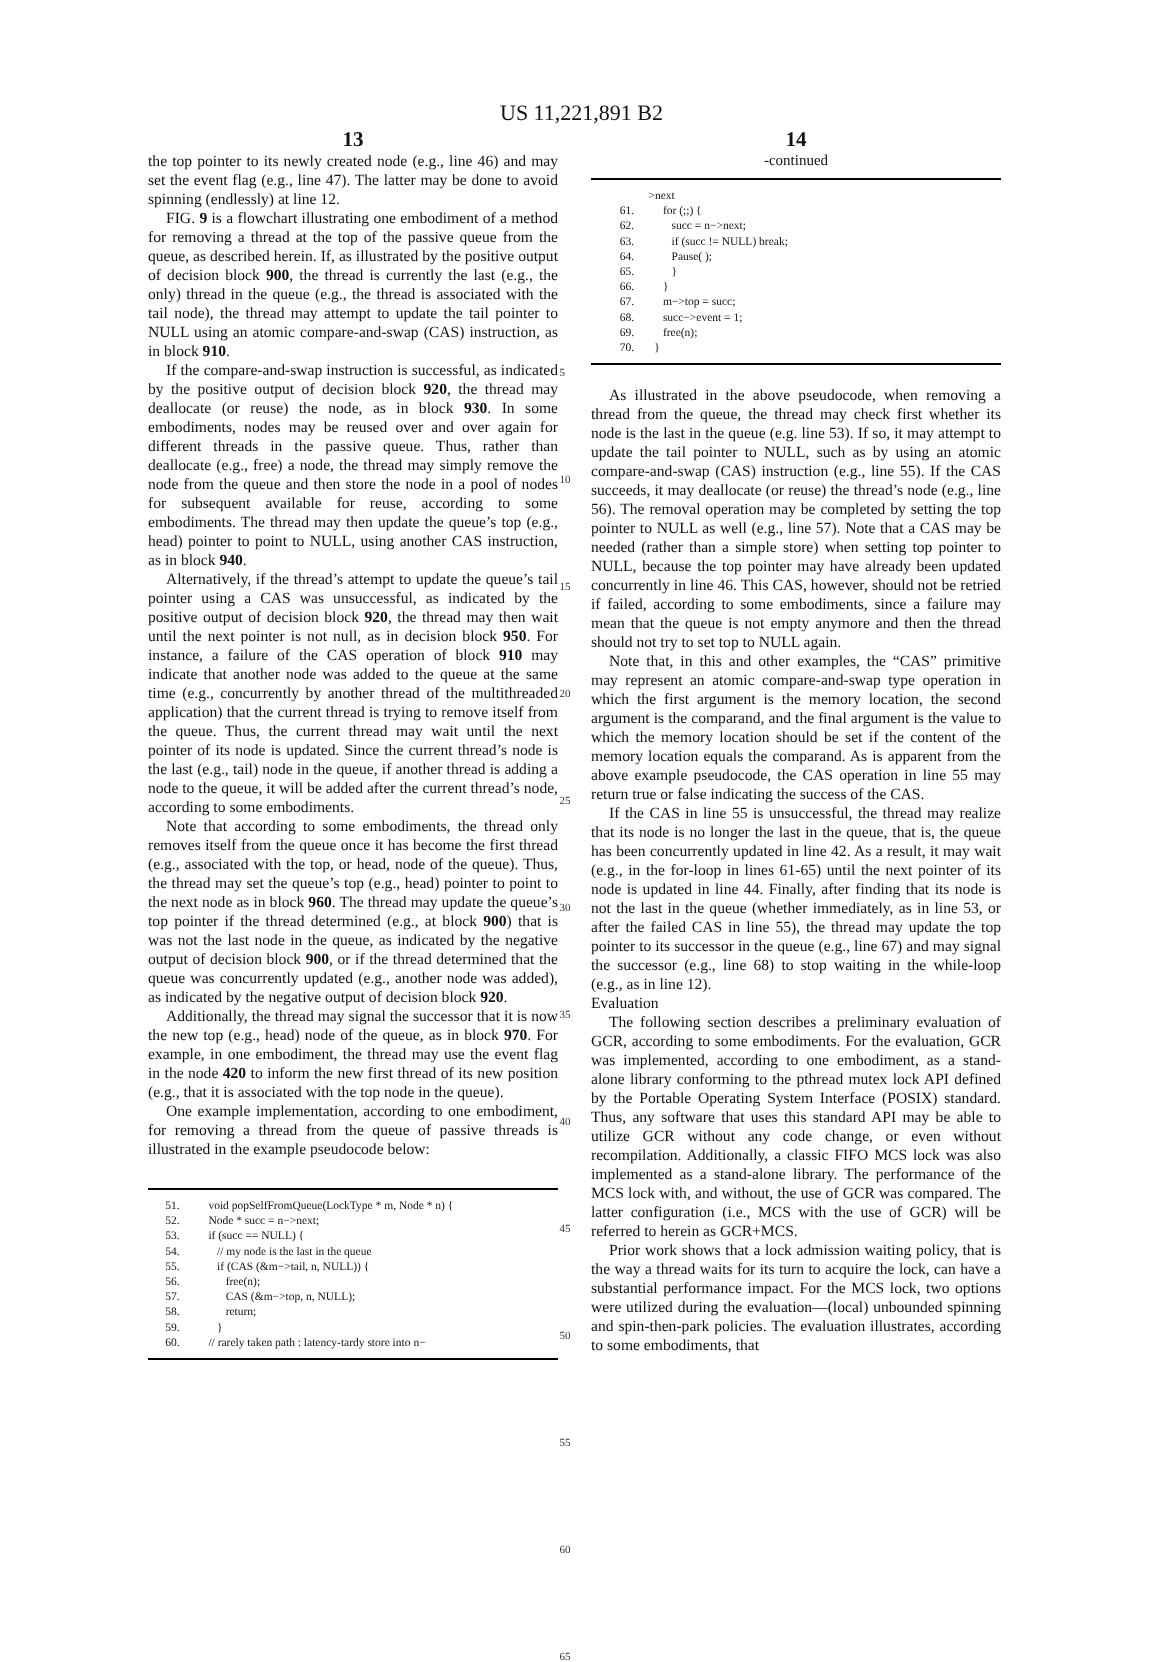US 11,221,891 B2
13
the top pointer to its newly created node (e.g., line 46) and may set the event flag (e.g., line 47). The latter may be done to avoid spinning (endlessly) at line 12.
FIG. 9 is a flowchart illustrating one embodiment of a method for removing a thread at the top of the passive queue from the queue, as described herein. If, as illustrated by the positive output of decision block 900, the thread is currently the last (e.g., the only) thread in the queue (e.g., the thread is associated with the tail node), the thread may attempt to update the tail pointer to NULL using an atomic compare-and-swap (CAS) instruction, as in block 910.
If the compare-and-swap instruction is successful, as indicated by the positive output of decision block 920, the thread may deallocate (or reuse) the node, as in block 930. In some embodiments, nodes may be reused over and over again for different threads in the passive queue. Thus, rather than deallocate (e.g., free) a node, the thread may simply remove the node from the queue and then store the node in a pool of nodes for subsequent available for reuse, according to some embodiments. The thread may then update the queue’s top (e.g., head) pointer to point to NULL, using another CAS instruction, as in block 940.
Alternatively, if the thread’s attempt to update the queue’s tail pointer using a CAS was unsuccessful, as indicated by the positive output of decision block 920, the thread may then wait until the next pointer is not null, as in decision block 950. For instance, a failure of the CAS operation of block 910 may indicate that another node was added to the queue at the same time (e.g., concurrently by another thread of the multithreaded application) that the current thread is trying to remove itself from the queue. Thus, the current thread may wait until the next pointer of its node is updated. Since the current thread’s node is the last (e.g., tail) node in the queue, if another thread is adding a node to the queue, it will be added after the current thread’s node, according to some embodiments.
Note that according to some embodiments, the thread only removes itself from the queue once it has become the first thread (e.g., associated with the top, or head, node of the queue). Thus, the thread may set the queue’s top (e.g., head) pointer to point to the next node as in block 960. The thread may update the queue’s top pointer if the thread determined (e.g., at block 900) that is was not the last node in the queue, as indicated by the negative output of decision block 900, or if the thread determined that the queue was concurrently updated (e.g., another node was added), as indicated by the negative output of decision block 920.
Additionally, the thread may signal the successor that it is now the new top (e.g., head) node of the queue, as in block 970. For example, in one embodiment, the thread may use the event flag in the node 420 to inform the new first thread of its new position (e.g., that it is associated with the top node in the queue).
One example implementation, according to one embodiment, for removing a thread from the queue of passive threads is illustrated in the example pseudocode below:
51. void popSelfFromQueue(LockType * m, Node * n) {
52. Node * succ = n−>next;
53. if (succ == NULL) {
54. // my node is the last in the queue
55. if (CAS (&m−>tail, n, NULL)) {
56. free(n);
57. CAS (&m−>top, n, NULL);
58. return;
59. }
60. // rarely taken path : latency-tardy store into n−
5
10
15
20
25
30
35
40
45
50
55
60
65
14
-continued
>next
61. for (;;) {
62. succ = n−>next;
63. if (succ != NULL) break;
64. Pause( );
65. }
66. }
67. m−>top = succ;
68. succ−>event = 1;
69. free(n);
70. }
As illustrated in the above pseudocode, when removing a thread from the queue, the thread may check first whether its node is the last in the queue (e.g. line 53). If so, it may attempt to update the tail pointer to NULL, such as by using an atomic compare-and-swap (CAS) instruction (e.g., line 55). If the CAS succeeds, it may deallocate (or reuse) the thread’s node (e.g., line 56). The removal operation may be completed by setting the top pointer to NULL as well (e.g., line 57). Note that a CAS may be needed (rather than a simple store) when setting top pointer to NULL, because the top pointer may have already been updated concurrently in line 46. This CAS, however, should not be retried if failed, according to some embodiments, since a failure may mean that the queue is not empty anymore and then the thread should not try to set top to NULL again.
Note that, in this and other examples, the “CAS” primitive may represent an atomic compare-and-swap type operation in which the first argument is the memory location, the second argument is the comparand, and the final argument is the value to which the memory location should be set if the content of the memory location equals the comparand. As is apparent from the above example pseudocode, the CAS operation in line 55 may return true or false indicating the success of the CAS.
If the CAS in line 55 is unsuccessful, the thread may realize that its node is no longer the last in the queue, that is, the queue has been concurrently updated in line 42. As a result, it may wait (e.g., in the for-loop in lines 61-65) until the next pointer of its node is updated in line 44. Finally, after finding that its node is not the last in the queue (whether immediately, as in line 53, or after the failed CAS in line 55), the thread may update the top pointer to its successor in the queue (e.g., line 67) and may signal the successor (e.g., line 68) to stop waiting in the while-loop (e.g., as in line 12).
Evaluation
The following section describes a preliminary evaluation of GCR, according to some embodiments. For the evaluation, GCR was implemented, according to one embodiment, as a stand-alone library conforming to the pthread mutex lock API defined by the Portable Operating System Interface (POSIX) standard. Thus, any software that uses this standard API may be able to utilize GCR without any code change, or even without recompilation. Additionally, a classic FIFO MCS lock was also implemented as a stand-alone library. The performance of the MCS lock with, and without, the use of GCR was compared. The latter configuration (i.e., MCS with the use of GCR) will be referred to herein as GCR+MCS.
Prior work shows that a lock admission waiting policy, that is the way a thread waits for its turn to acquire the lock, can have a substantial performance impact. For the MCS lock, two options were utilized during the evaluation—(local) unbounded spinning and spin-then-park policies. The evaluation illustrates, according to some embodiments, that